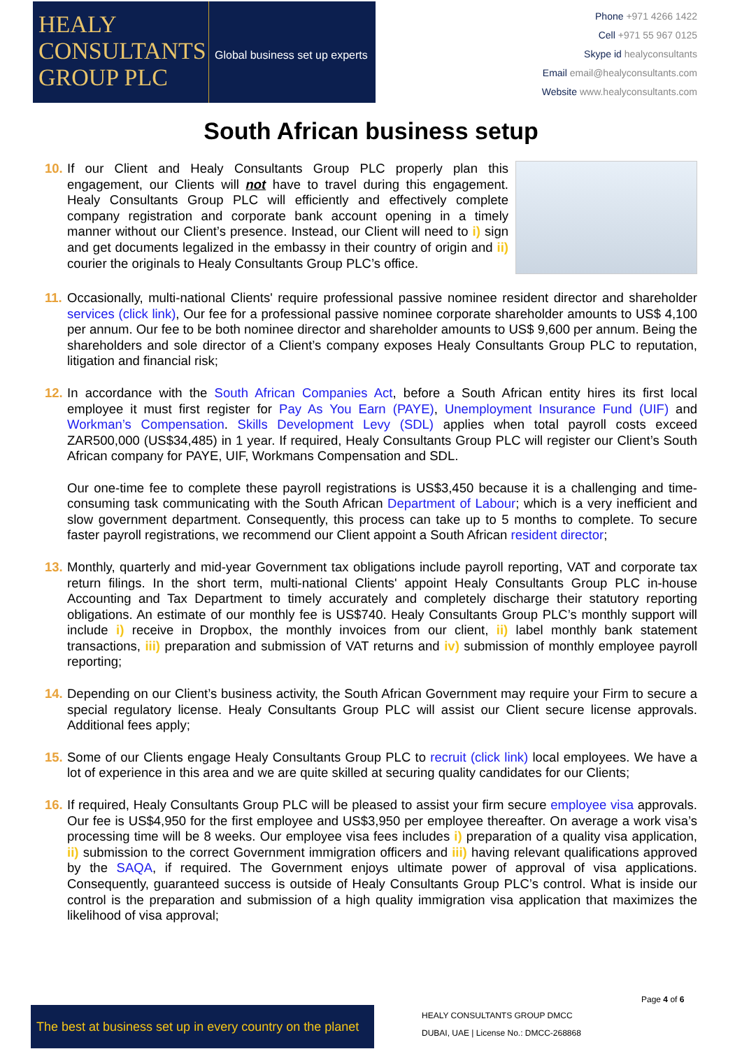HEALY
CONSULTANTS
GROUP PLC
Global business set up experts
Phone +971 4266 1422
Cell +971 55 967 0125
Skype id healyconsultants
Email email@healyconsultants.com
Website www.healyconsultants.com
South African business setup
10.
If our Client and Healy Consultants Group PLC properly plan this engagement, our Clients will not have to travel during this engagement. Healy Consultants Group PLC will efficiently and effectively complete company registration and corporate bank account opening in a timely manner without our Client’s presence. Instead, our Client will need to i) sign and get documents legalized in the embassy in their country of origin and ii) courier the originals to Healy Consultants Group PLC’s office.
11.
Occasionally, multi-national Clients' require professional passive nominee resident director and shareholder services (click link), Our fee for a professional passive nominee corporate shareholder amounts to US$ 4,100 per annum. Our fee to be both nominee director and shareholder amounts to US$ 9,600 per annum. Being the shareholders and sole director of a Client’s company exposes Healy Consultants Group PLC to reputation, litigation and financial risk;
12.
In accordance with the South African Companies Act, before a South African entity hires its first local employee it must first register for Pay As You Earn (PAYE), Unemployment Insurance Fund (UIF) and Workman’s Compensation. Skills Development Levy (SDL) applies when total payroll costs exceed ZAR500,000 (US$34,485) in 1 year. If required, Healy Consultants Group PLC will register our Client’s South African company for PAYE, UIF, Workmans Compensation and SDL.
Our one-time fee to complete these payroll registrations is US$3,450 because it is a challenging and time-consuming task communicating with the South African Department of Labour; which is a very inefficient and slow government department. Consequently, this process can take up to 5 months to complete. To secure faster payroll registrations, we recommend our Client appoint a South African resident director;
13.
Monthly, quarterly and mid-year Government tax obligations include payroll reporting, VAT and corporate tax return filings. In the short term, multi-national Clients' appoint Healy Consultants Group PLC in-house Accounting and Tax Department to timely accurately and completely discharge their statutory reporting obligations. An estimate of our monthly fee is US$740. Healy Consultants Group PLC’s monthly support will include i) receive in Dropbox, the monthly invoices from our client, ii) label monthly bank statement transactions, iii) preparation and submission of VAT returns and iv) submission of monthly employee payroll reporting;
14.
Depending on our Client’s business activity, the South African Government may require your Firm to secure a special regulatory license. Healy Consultants Group PLC will assist our Client secure license approvals. Additional fees apply;
15.
Some of our Clients engage Healy Consultants Group PLC to recruit (click link) local employees. We have a lot of experience in this area and we are quite skilled at securing quality candidates for our Clients;
16.
If required, Healy Consultants Group PLC will be pleased to assist your firm secure employee visa approvals. Our fee is US$4,950 for the first employee and US$3,950 per employee thereafter. On average a work visa’s processing time will be 8 weeks. Our employee visa fees includes i) preparation of a quality visa application, ii) submission to the correct Government immigration officers and iii) having relevant qualifications approved by the SAQA, if required. The Government enjoys ultimate power of approval of visa applications. Consequently, guaranteed success is outside of Healy Consultants Group PLC’s control. What is inside our control is the preparation and submission of a high quality immigration visa application that maximizes the likelihood of visa approval;
Page 4 of 6
The best at business set up in every country on the planet
HEALY CONSULTANTS GROUP DMCC
DUBAI, UAE | License No.: DMCC-268868